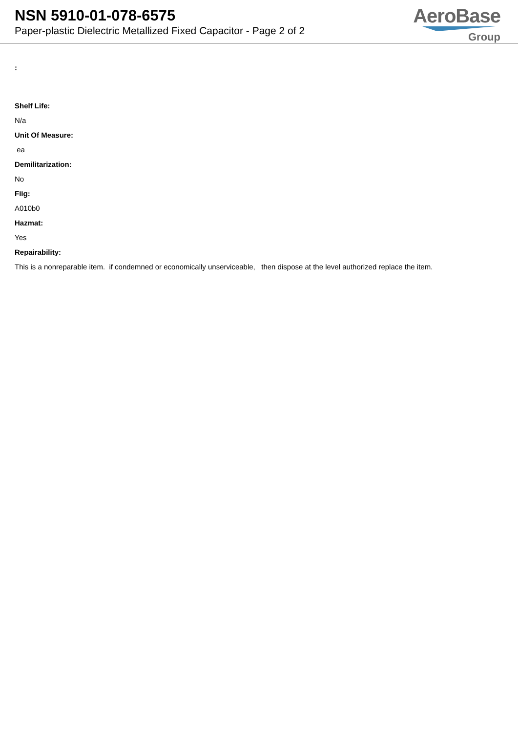NSN 5910-01-078-6575
Paper-plastic Dielectric Metallized Fixed Capacitor - Page 2 of 2
AeroBase
Group
:
Shelf Life:
N/a
Unit Of Measure:
ea
Demilitarization:
No
Fiig:
A010b0
Hazmat:
Yes
Repairability:
This is a nonreparable item. if condemned or economically unserviceable, then dispose at the level authorized replace the item.